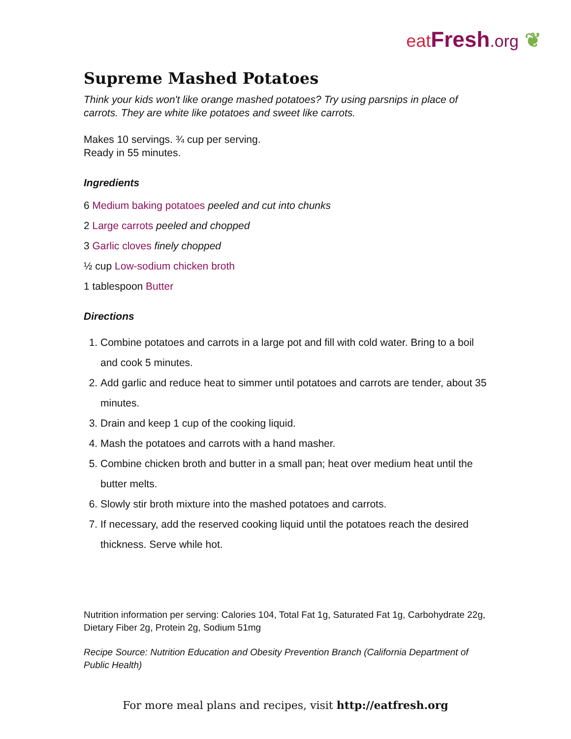eat Fresh.org ❦
Supreme Mashed Potatoes
Think your kids won't like orange mashed potatoes? Try using parsnips in place of carrots. They are white like potatoes and sweet like carrots.
Makes 10 servings. ¾ cup per serving.
Ready in 55 minutes.
Ingredients
6 Medium baking potatoes peeled and cut into chunks
2 Large carrots peeled and chopped
3 Garlic cloves finely chopped
½ cup Low-sodium chicken broth
1 tablespoon Butter
Directions
1. Combine potatoes and carrots in a large pot and fill with cold water. Bring to a boil and cook 5 minutes.
2. Add garlic and reduce heat to simmer until potatoes and carrots are tender, about 35 minutes.
3. Drain and keep 1 cup of the cooking liquid.
4. Mash the potatoes and carrots with a hand masher.
5. Combine chicken broth and butter in a small pan; heat over medium heat until the butter melts.
6. Slowly stir broth mixture into the mashed potatoes and carrots.
7. If necessary, add the reserved cooking liquid until the potatoes reach the desired thickness. Serve while hot.
Nutrition information per serving: Calories 104, Total Fat 1g, Saturated Fat 1g, Carbohydrate 22g, Dietary Fiber 2g, Protein 2g, Sodium 51mg
Recipe Source: Nutrition Education and Obesity Prevention Branch (California Department of Public Health)
For more meal plans and recipes, visit http://eatfresh.org